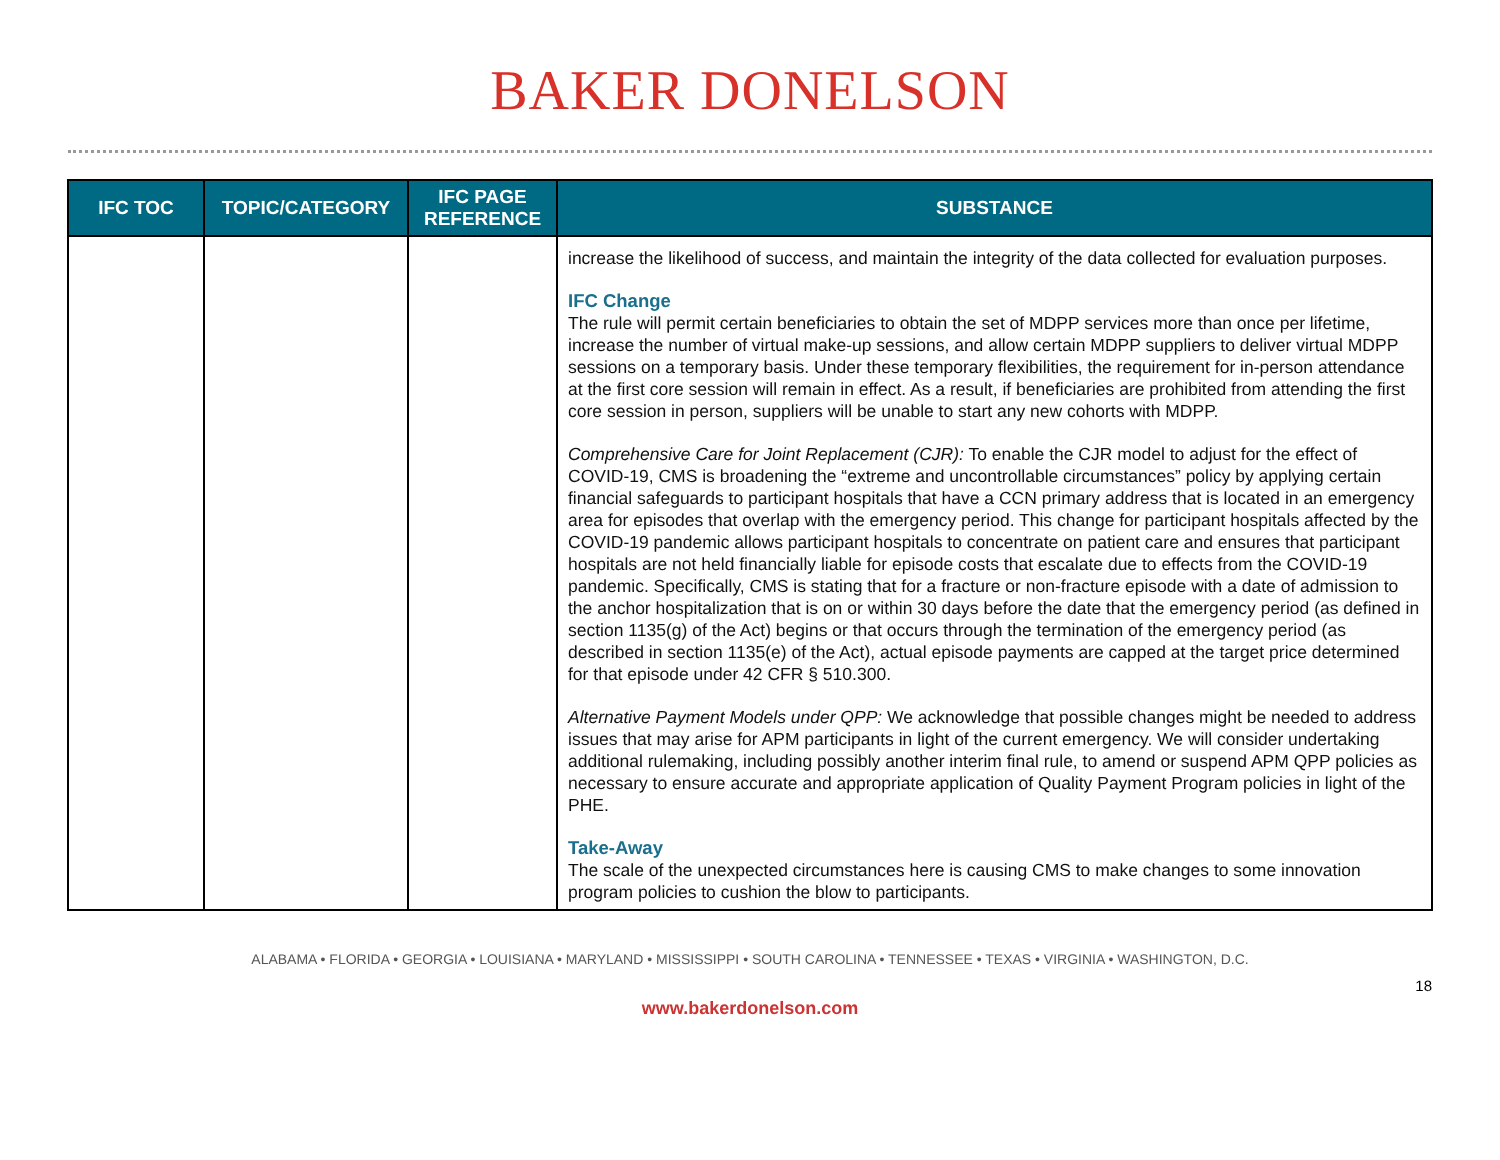BAKER DONELSON
| IFC TOC | TOPIC/CATEGORY | IFC PAGE REFERENCE | SUBSTANCE |
| --- | --- | --- | --- |
| | | | increase the likelihood of success, and maintain the integrity of the data collected for evaluation purposes. IFC Change The rule will permit certain beneficiaries to obtain the set of MDPP services more than once per lifetime, increase the number of virtual make-up sessions, and allow certain MDPP suppliers to deliver virtual MDPP sessions on a temporary basis. Under these temporary flexibilities, the requirement for in-person attendance at the first core session will remain in effect. As a result, if beneficiaries are prohibited from attending the first core session in person, suppliers will be unable to start any new cohorts with MDPP. Comprehensive Care for Joint Replacement (CJR): To enable the CJR model to adjust for the effect of COVID-19, CMS is broadening the “extreme and uncontrollable circumstances” policy by applying certain financial safeguards to participant hospitals that have a CCN primary address that is located in an emergency area for episodes that overlap with the emergency period. This change for participant hospitals affected by the COVID-19 pandemic allows participant hospitals to concentrate on patient care and ensures that participant hospitals are not held financially liable for episode costs that escalate due to effects from the COVID-19 pandemic. Specifically, CMS is stating that for a fracture or non-fracture episode with a date of admission to the anchor hospitalization that is on or within 30 days before the date that the emergency period (as defined in section 1135(g) of the Act) begins or that occurs through the termination of the emergency period (as described in section 1135(e) of the Act), actual episode payments are capped at the target price determined for that episode under 42 CFR § 510.300. Alternative Payment Models under QPP: We acknowledge that possible changes might be needed to address issues that may arise for APM participants in light of the current emergency. We will consider undertaking additional rulemaking, including possibly another interim final rule, to amend or suspend APM QPP policies as necessary to ensure accurate and appropriate application of Quality Payment Program policies in light of the PHE. Take-Away The scale of the unexpected circumstances here is causing CMS to make changes to some innovation program policies to cushion the blow to participants. |
ALABAMA • FLORIDA • GEORGIA • LOUISIANA • MARYLAND • MISSISSIPPI • SOUTH CAROLINA • TENNESSEE • TEXAS • VIRGINIA • WASHINGTON, D.C.
18
www.bakerdonelson.com